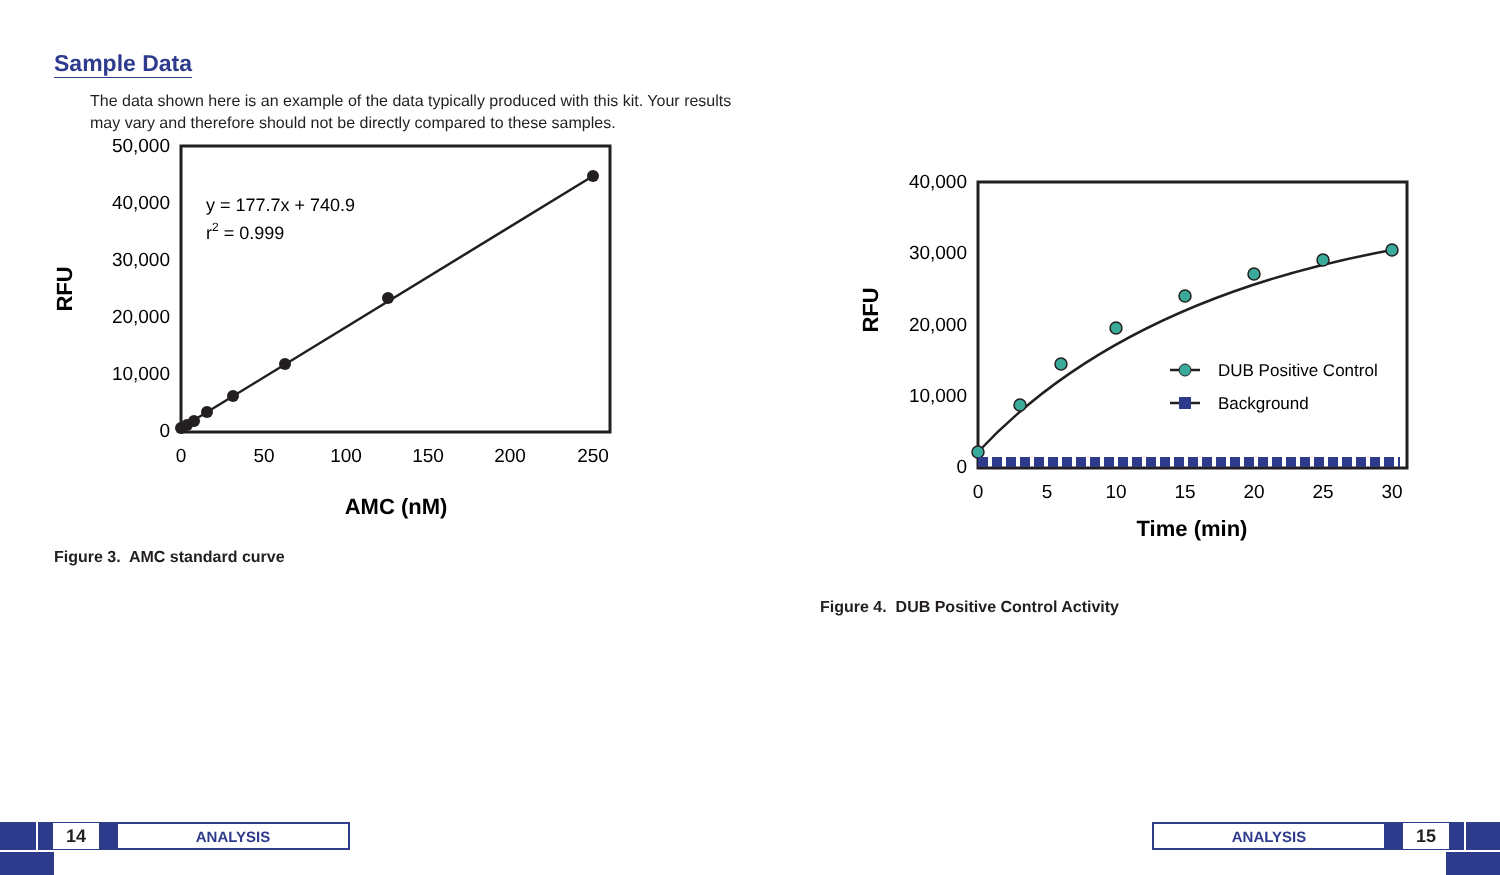Sample Data
The data shown here is an example of the data typically produced with this kit. Your results may vary and therefore should not be directly compared to these samples.
50,000
40,000
30,000
20,000
10,000
0
0
50
100
150
200
250
AMC (nM)
RFU
y = 177.7x + 740.9
r2 = 0.999
Figure 3. AMC standard curve
40,000
30,000
20,000
10,000
0
0
5
10
15
20
25
30
Time (min)
RFU
DUB Positive Control
Background
Figure 4. DUB Positive Control Activity
14
ANALYSIS
ANALYSIS
15